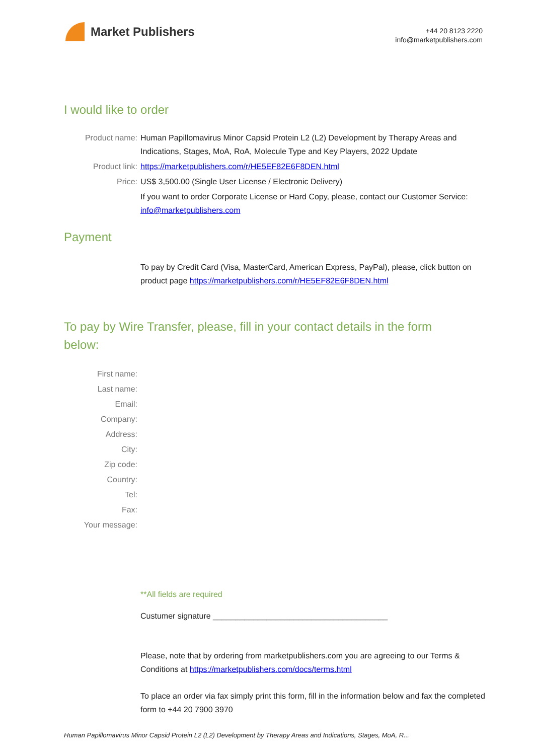Market Publishers
+44 20 8123 2220
info@marketpublishers.com
I would like to order
Product name: Human Papillomavirus Minor Capsid Protein L2 (L2) Development by Therapy Areas and Indications, Stages, MoA, RoA, Molecule Type and Key Players, 2022 Update
Product link: https://marketpublishers.com/r/HE5EF82E6F8DEN.html
Price: US$ 3,500.00 (Single User License / Electronic Delivery)
If you want to order Corporate License or Hard Copy, please, contact our Customer Service:
info@marketpublishers.com
Payment
To pay by Credit Card (Visa, MasterCard, American Express, PayPal), please, click button on product page https://marketpublishers.com/r/HE5EF82E6F8DEN.html
To pay by Wire Transfer, please, fill in your contact details in the form below:
First name:
Last name:
Email:
Company:
Address:
City:
Zip code:
Country:
Tel:
Fax:
Your message:
**All fields are required
Custumer signature _______________________________________
Please, note that by ordering from marketpublishers.com you are agreeing to our Terms & Conditions at https://marketpublishers.com/docs/terms.html
To place an order via fax simply print this form, fill in the information below and fax the completed form to +44 20 7900 3970
Human Papillomavirus Minor Capsid Protein L2 (L2) Development by Therapy Areas and Indications, Stages, MoA, R...